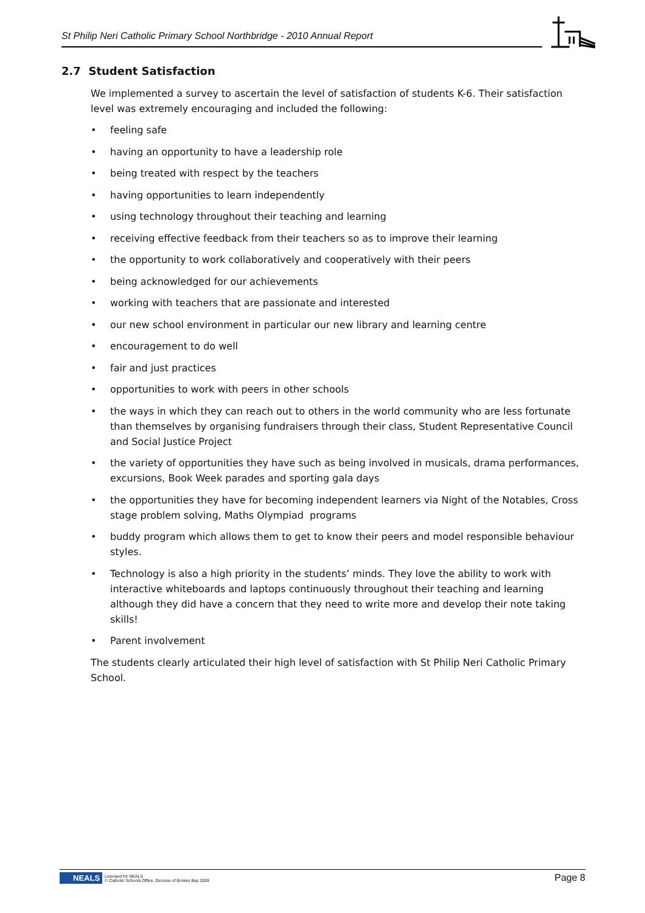St Philip Neri Catholic Primary School Northbridge - 2010 Annual Report
2.7 Student Satisfaction
We implemented a survey to ascertain the level of satisfaction of students K-6. Their satisfaction level was extremely encouraging and included the following:
• feeling safe
• having an opportunity to have a leadership role
• being treated with respect by the teachers
• having opportunities to learn independently
• using technology throughout their teaching and learning
• receiving effective feedback from their teachers so as to improve their learning
• the opportunity to work collaboratively and cooperatively with their peers
• being acknowledged for our achievements
• working with teachers that are passionate and interested
• our new school environment in particular our new library and learning centre
• encouragement to do well
• fair and just practices
• opportunities to work with peers in other schools
• the ways in which they can reach out to others in the world community who are less fortunate than themselves by organising fundraisers through their class, Student Representative Council and Social Justice Project
• the variety of opportunities they have such as being involved in musicals, drama performances, excursions, Book Week parades and sporting gala days
• the opportunities they have for becoming independent learners via Night of the Notables, Cross stage problem solving, Maths Olympiad programs
• buddy program which allows them to get to know their peers and model responsible behaviour styles.
• Technology is also a high priority in the students’ minds. They love the ability to work with interactive whiteboards and laptops continuously throughout their teaching and learning although they did have a concern that they need to write more and develop their note taking skills!
• Parent involvement
The students clearly articulated their high level of satisfaction with St Philip Neri Catholic Primary School.
NEALS Licensed for NEALS
© Catholic Schools Office, Diocese of Broken Bay 2009
Page 8